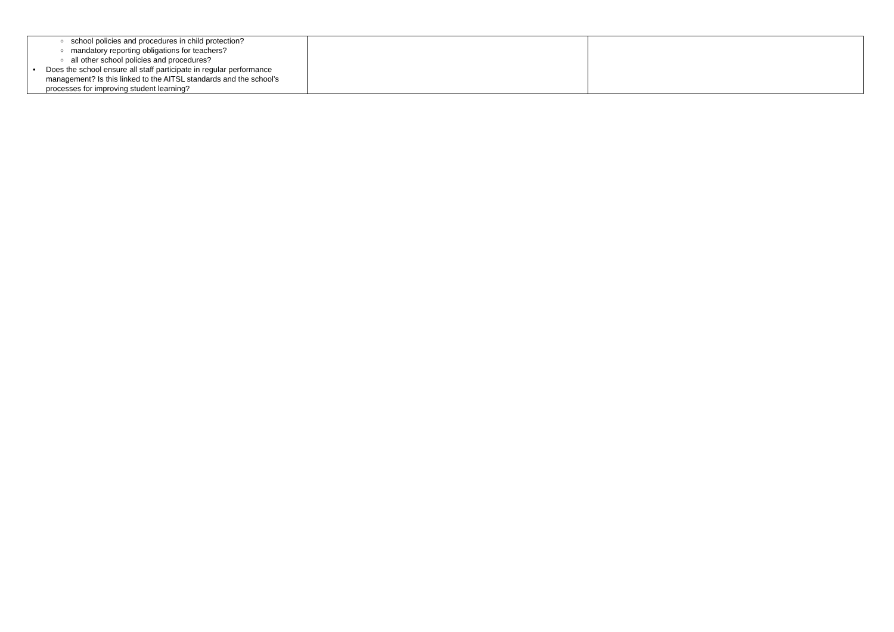| ○ school policies and procedures in child protection? ○ mandatory reporting obligations for teachers? ○ all other school policies and procedures? • Does the school ensure all staff participate in regular performance management? Is this linked to the AITSL standards and the school’s processes for improving student learning? | | |